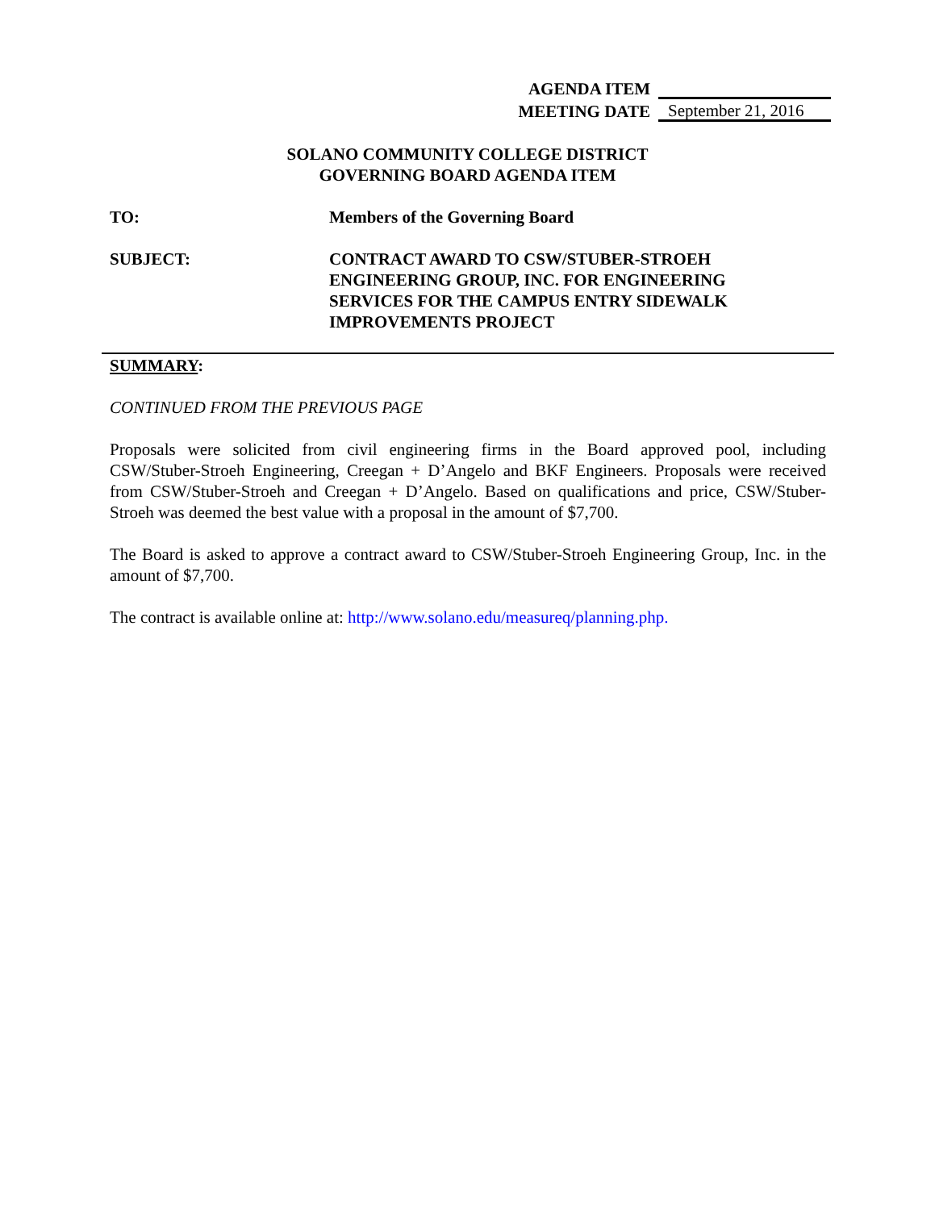AGENDA ITEM
MEETING DATE September 21, 2016
SOLANO COMMUNITY COLLEGE DISTRICT
GOVERNING BOARD AGENDA ITEM
TO: Members of the Governing Board
SUBJECT: CONTRACT AWARD TO CSW/STUBER-STROEH ENGINEERING GROUP, INC. FOR ENGINEERING SERVICES FOR THE CAMPUS ENTRY SIDEWALK IMPROVEMENTS PROJECT
SUMMARY:
CONTINUED FROM THE PREVIOUS PAGE
Proposals were solicited from civil engineering firms in the Board approved pool, including CSW/Stuber-Stroeh Engineering, Creegan + D’Angelo and BKF Engineers. Proposals were received from CSW/Stuber-Stroeh and Creegan + D’Angelo. Based on qualifications and price, CSW/Stuber-Stroeh was deemed the best value with a proposal in the amount of $7,700.
The Board is asked to approve a contract award to CSW/Stuber-Stroeh Engineering Group, Inc. in the amount of $7,700.
The contract is available online at: http://www.solano.edu/measureq/planning.php.